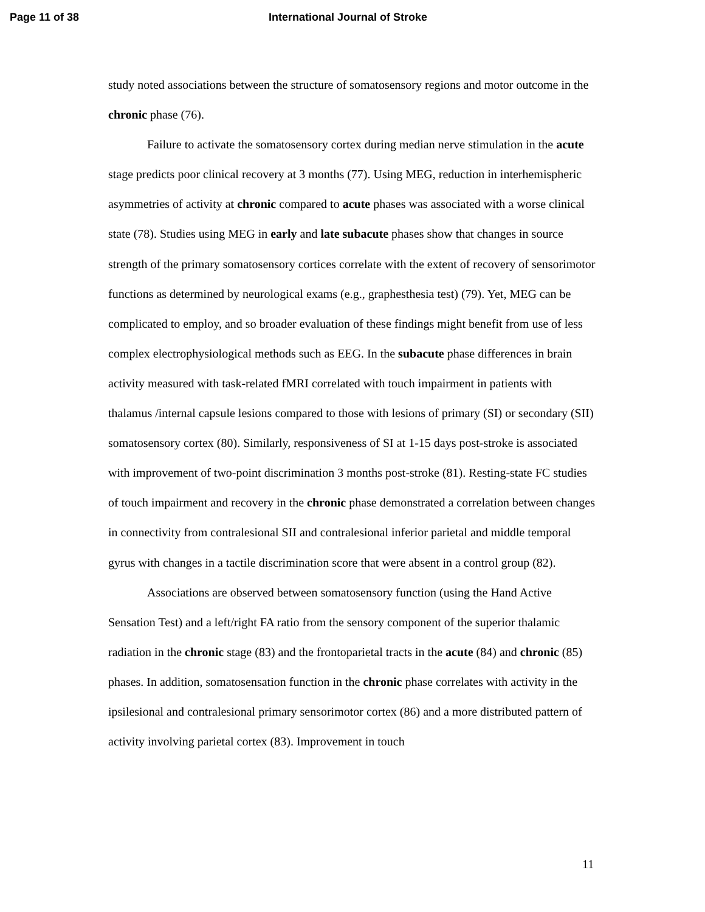Page 11 of 38 International Journal of Stroke
study noted associations between the structure of somatosensory regions and motor outcome in the chronic phase (76).
Failure to activate the somatosensory cortex during median nerve stimulation in the acute stage predicts poor clinical recovery at 3 months (77). Using MEG, reduction in interhemispheric asymmetries of activity at chronic compared to acute phases was associated with a worse clinical state (78). Studies using MEG in early and late subacute phases show that changes in source strength of the primary somatosensory cortices correlate with the extent of recovery of sensorimotor functions as determined by neurological exams (e.g., graphesthesia test) (79). Yet, MEG can be complicated to employ, and so broader evaluation of these findings might benefit from use of less complex electrophysiological methods such as EEG. In the subacute phase differences in brain activity measured with task-related fMRI correlated with touch impairment in patients with thalamus /internal capsule lesions compared to those with lesions of primary (SI) or secondary (SII) somatosensory cortex (80). Similarly, responsiveness of SI at 1-15 days post-stroke is associated with improvement of two-point discrimination 3 months post-stroke (81). Resting-state FC studies of touch impairment and recovery in the chronic phase demonstrated a correlation between changes in connectivity from contralesional SII and contralesional inferior parietal and middle temporal gyrus with changes in a tactile discrimination score that were absent in a control group (82).
Associations are observed between somatosensory function (using the Hand Active Sensation Test) and a left/right FA ratio from the sensory component of the superior thalamic radiation in the chronic stage (83) and the frontoparietal tracts in the acute (84) and chronic (85) phases. In addition, somatosensation function in the chronic phase correlates with activity in the ipsilesional and contralesional primary sensorimotor cortex (86) and a more distributed pattern of activity involving parietal cortex (83). Improvement in touch
11